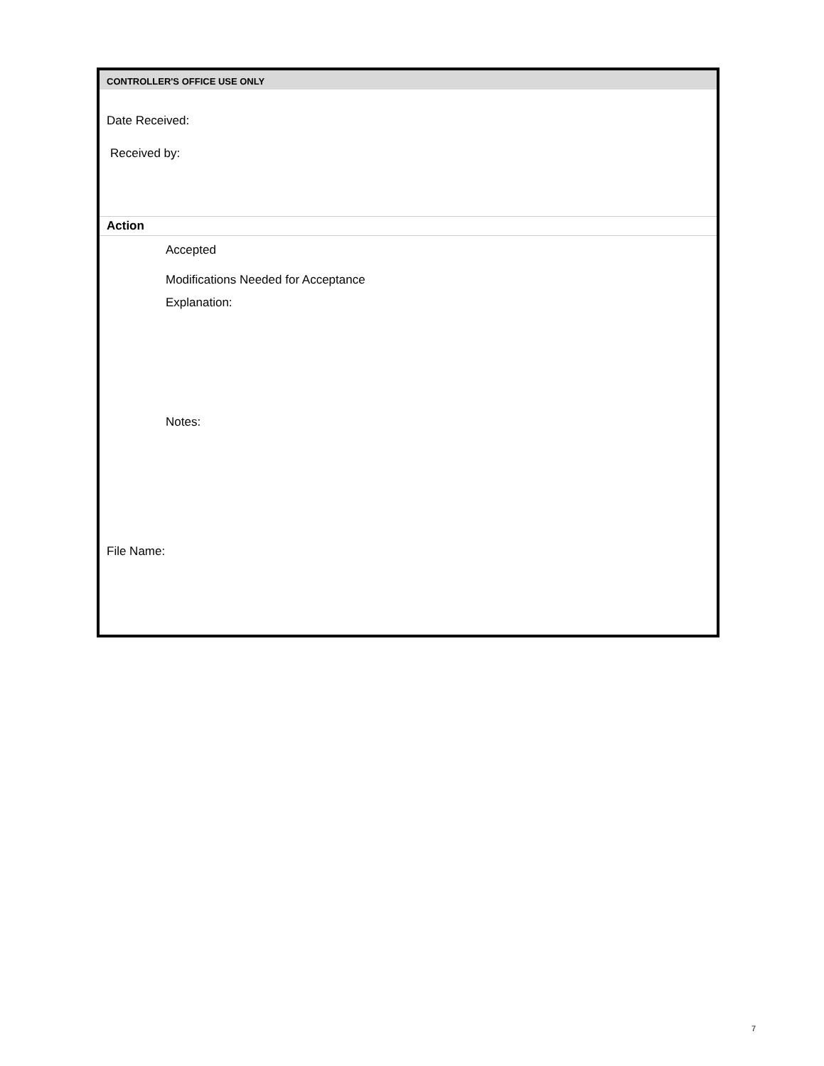CONTROLLER'S OFFICE USE ONLY
Date Received:
Received by:
Action
Accepted
Modifications Needed for Acceptance
Explanation:
Notes:
File Name:
7